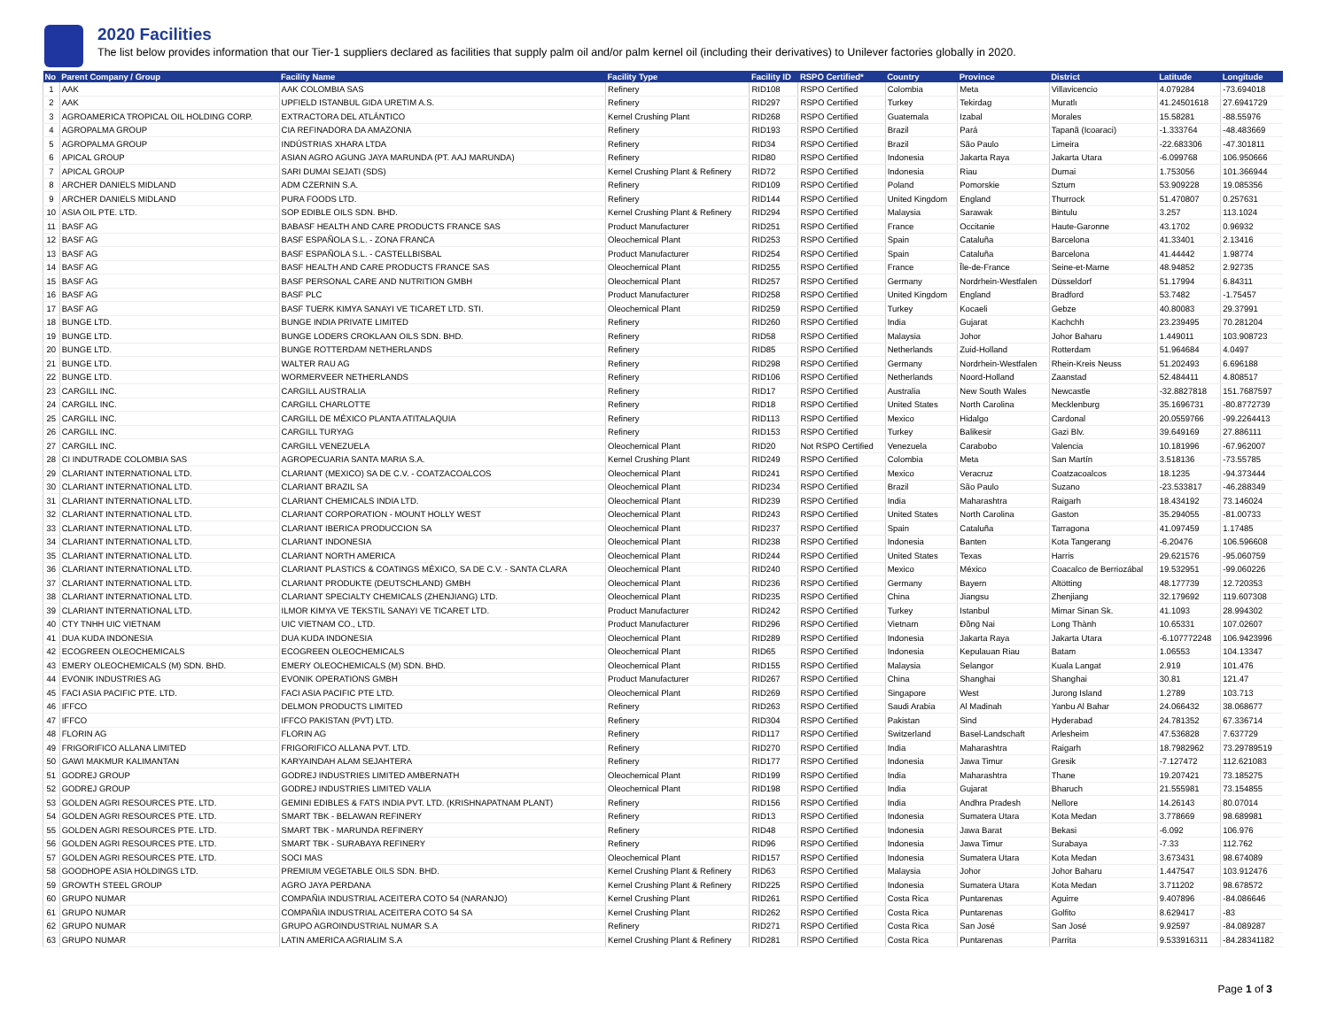2020 Facilities
The list below provides information that our Tier-1 suppliers declared as facilities that supply palm oil and/or palm kernel oil (including their derivatives) to Unilever factories globally in 2020.
| No | Parent Company / Group | Facility Name | Facility Type | Facility ID | RSPO Certified* | Country | Province | District | Latitude | Longitude |
| --- | --- | --- | --- | --- | --- | --- | --- | --- | --- | --- |
| 1 | AAK | AAK COLOMBIA SAS | Refinery | RID108 | RSPO Certified | Colombia | Meta | Villavicencio | 4.079284 | -73.694018 |
| 2 | AAK | UPFIELD ISTANBUL GIDA URETIM A.S. | Refinery | RID297 | RSPO Certified | Turkey | Tekirdag | Muratlı | 41.24501618 | 27.6941729 |
| 3 | AGROAMERICA TROPICAL OIL HOLDING CORP. | EXTRACTORA DEL ATLÁNTICO | Kernel Crushing Plant | RID268 | RSPO Certified | Guatemala | Izabal | Morales | 15.58281 | -88.55976 |
| 4 | AGROPALMA GROUP | CIA REFINADORA DA AMAZONIA | Refinery | RID193 | RSPO Certified | Brazil | Pará | Tapanã (Icoaraci) | -1.333764 | -48.483669 |
| 5 | AGROPALMA GROUP | INDÚSTRIAS XHARA LTDA | Refinery | RID34 | RSPO Certified | Brazil | São Paulo | Limeira | -22.683306 | -47.301811 |
| 6 | APICAL GROUP | ASIAN AGRO AGUNG JAYA MARUNDA (PT. AAJ MARUNDA) | Refinery | RID80 | RSPO Certified | Indonesia | Jakarta Raya | Jakarta Utara | -6.099768 | 106.950666 |
| 7 | APICAL GROUP | SARI DUMAI SEJATI (SDS) | Kernel Crushing Plant & Refinery | RID72 | RSPO Certified | Indonesia | Riau | Dumai | 1.753056 | 101.366944 |
| 8 | ARCHER DANIELS MIDLAND | ADM CZERNIN S.A. | Refinery | RID109 | RSPO Certified | Poland | Pomorskie | Sztum | 53.909228 | 19.085356 |
| 9 | ARCHER DANIELS MIDLAND | PURA FOODS LTD. | Refinery | RID144 | RSPO Certified | United Kingdom | England | Thurrock | 51.470807 | 0.257631 |
| 10 | ASIA OIL PTE. LTD. | SOP EDIBLE OILS SDN. BHD. | Kernel Crushing Plant & Refinery | RID294 | RSPO Certified | Malaysia | Sarawak | Bintulu | 3.257 | 113.1024 |
| 11 | BASF AG | BABASF HEALTH AND CARE PRODUCTS FRANCE SAS | Product Manufacturer | RID251 | RSPO Certified | France | Occitanie | Haute-Garonne | 43.1702 | 0.96932 |
| 12 | BASF AG | BASF ESPAÑOLA S.L. - ZONA FRANCA | Oleochemical Plant | RID253 | RSPO Certified | Spain | Cataluña | Barcelona | 41.33401 | 2.13416 |
| 13 | BASF AG | BASF ESPAÑOLA S.L. - CASTELLBISBAL | Product Manufacturer | RID254 | RSPO Certified | Spain | Cataluña | Barcelona | 41.44442 | 1.98774 |
| 14 | BASF AG | BASF HEALTH AND CARE PRODUCTS FRANCE SAS | Oleochemical Plant | RID255 | RSPO Certified | France | Île-de-France | Seine-et-Marne | 48.94852 | 2.92735 |
| 15 | BASF AG | BASF PERSONAL CARE AND NUTRITION GMBH | Oleochemical Plant | RID257 | RSPO Certified | Germany | Nordrhein-Westfalen | Düsseldorf | 51.17994 | 6.84311 |
| 16 | BASF AG | BASF PLC | Product Manufacturer | RID258 | RSPO Certified | United Kingdom | England | Bradford | 53.7482 | -1.75457 |
| 17 | BASF AG | BASF TUERK KIMYA SANAYI VE TICARET LTD. STI. | Oleochemical Plant | RID259 | RSPO Certified | Turkey | Kocaeli | Gebze | 40.80083 | 29.37991 |
| 18 | BUNGE LTD. | BUNGE INDIA PRIVATE LIMITED | Refinery | RID260 | RSPO Certified | India | Gujarat | Kachchh | 23.239495 | 70.281204 |
| 19 | BUNGE LTD. | BUNGE LODERS CROKLAAN OILS SDN. BHD. | Refinery | RID58 | RSPO Certified | Malaysia | Johor | Johor Baharu | 1.449011 | 103.908723 |
| 20 | BUNGE LTD. | BUNGE ROTTERDAM NETHERLANDS | Refinery | RID85 | RSPO Certified | Netherlands | Zuid-Holland | Rotterdam | 51.964684 | 4.0497 |
| 21 | BUNGE LTD. | WALTER RAU AG | Refinery | RID298 | RSPO Certified | Germany | Nordrhein-Westfalen | Rhein-Kreis Neuss | 51.202493 | 6.696188 |
| 22 | BUNGE LTD. | WORMERVEER NETHERLANDS | Refinery | RID106 | RSPO Certified | Netherlands | Noord-Holland | Zaanstad | 52.484411 | 4.808517 |
| 23 | CARGILL INC. | CARGILL AUSTRALIA | Refinery | RID17 | RSPO Certified | Australia | New South Wales | Newcastle | -32.8827818 | 151.7687597 |
| 24 | CARGILL INC. | CARGILL CHARLOTTE | Refinery | RID18 | RSPO Certified | United States | North Carolina | Mecklenburg | 35.1696731 | -80.8772739 |
| 25 | CARGILL INC. | CARGILL DE MÉXICO PLANTA ATITALAQUIA | Refinery | RID113 | RSPO Certified | Mexico | Hidalgo | Cardonal | 20.0559766 | -99.2264413 |
| 26 | CARGILL INC. | CARGILL TURYAG | Refinery | RID153 | RSPO Certified | Turkey | Balikesir | Gazi Blv. | 39.649169 | 27.886111 |
| 27 | CARGILL INC. | CARGILL VENEZUELA | Oleochemical Plant | RID20 | Not RSPO Certified | Venezuela | Carabobo | Valencia | 10.181996 | -67.962007 |
| 28 | CI INDUTRADE COLOMBIA SAS | AGROPECUARIA SANTA MARIA S.A. | Kernel Crushing Plant | RID249 | RSPO Certified | Colombia | Meta | San Martín | 3.518136 | -73.55785 |
| 29 | CLARIANT INTERNATIONAL LTD. | CLARIANT (MEXICO) SA DE C.V. - COATZACOALCOS | Oleochemical Plant | RID241 | RSPO Certified | Mexico | Veracruz | Coatzacoalcos | 18.1235 | -94.373444 |
| 30 | CLARIANT INTERNATIONAL LTD. | CLARIANT BRAZIL SA | Oleochemical Plant | RID234 | RSPO Certified | Brazil | São Paulo | Suzano | -23.533817 | -46.288349 |
| 31 | CLARIANT INTERNATIONAL LTD. | CLARIANT CHEMICALS INDIA LTD. | Oleochemical Plant | RID239 | RSPO Certified | India | Maharashtra | Raigarh | 18.434192 | 73.146024 |
| 32 | CLARIANT INTERNATIONAL LTD. | CLARIANT CORPORATION - MOUNT HOLLY WEST | Oleochemical Plant | RID243 | RSPO Certified | United States | North Carolina | Gaston | 35.294055 | -81.00733 |
| 33 | CLARIANT INTERNATIONAL LTD. | CLARIANT IBERICA PRODUCCION SA | Oleochemical Plant | RID237 | RSPO Certified | Spain | Cataluña | Tarragona | 41.097459 | 1.17485 |
| 34 | CLARIANT INTERNATIONAL LTD. | CLARIANT INDONESIA | Oleochemical Plant | RID238 | RSPO Certified | Indonesia | Banten | Kota Tangerang | -6.20476 | 106.596608 |
| 35 | CLARIANT INTERNATIONAL LTD. | CLARIANT NORTH AMERICA | Oleochemical Plant | RID244 | RSPO Certified | United States | Texas | Harris | 29.621576 | -95.060759 |
| 36 | CLARIANT INTERNATIONAL LTD. | CLARIANT PLASTICS & COATINGS MÉXICO, SA DE C.V. - SANTA CLARA | Oleochemical Plant | RID240 | RSPO Certified | Mexico | México | Coacalco de Berriozábal | 19.532951 | -99.060226 |
| 37 | CLARIANT INTERNATIONAL LTD. | CLARIANT PRODUKTE (DEUTSCHLAND) GMBH | Oleochemical Plant | RID236 | RSPO Certified | Germany | Bayern | Altötting | 48.177739 | 12.720353 |
| 38 | CLARIANT INTERNATIONAL LTD. | CLARIANT SPECIALTY CHEMICALS (ZHENJIANG) LTD. | Oleochemical Plant | RID235 | RSPO Certified | China | Jiangsu | Zhenjiang | 32.179692 | 119.607308 |
| 39 | CLARIANT INTERNATIONAL LTD. | ILMOR KIMYA VE TEKSTIL SANAYI VE TICARET LTD. | Product Manufacturer | RID242 | RSPO Certified | Turkey | Istanbul | Mimar Sinan Sk. | 41.1093 | 28.994302 |
| 40 | CTY TNHH UIC VIETNAM | UIC VIETNAM CO., LTD. | Product Manufacturer | RID296 | RSPO Certified | Vietnam | Đồng Nai | Long Thành | 10.65331 | 107.02607 |
| 41 | DUA KUDA INDONESIA | DUA KUDA INDONESIA | Oleochemical Plant | RID289 | RSPO Certified | Indonesia | Jakarta Raya | Jakarta Utara | -6.107772248 | 106.9423996 |
| 42 | ECOGREEN OLEOCHEMICALS | ECOGREEN OLEOCHEMICALS | Oleochemical Plant | RID65 | RSPO Certified | Indonesia | Kepulauan Riau | Batam | 1.06553 | 104.13347 |
| 43 | EMERY OLEOCHEMICALS (M) SDN. BHD. | EMERY OLEOCHEMICALS (M) SDN. BHD. | Oleochemical Plant | RID155 | RSPO Certified | Malaysia | Selangor | Kuala Langat | 2.919 | 101.476 |
| 44 | EVONIK INDUSTRIES AG | EVONIK OPERATIONS GMBH | Product Manufacturer | RID267 | RSPO Certified | China | Shanghai | Shanghai | 30.81 | 121.47 |
| 45 | FACI ASIA PACIFIC PTE. LTD. | FACI ASIA PACIFIC PTE LTD. | Oleochemical Plant | RID269 | RSPO Certified | Singapore | West | Jurong Island | 1.2789 | 103.713 |
| 46 | IFFCO | DELMON PRODUCTS LIMITED | Refinery | RID263 | RSPO Certified | Saudi Arabia | Al Madinah | Yanbu Al Bahar | 24.066432 | 38.068677 |
| 47 | IFFCO | IFFCO PAKISTAN (PVT) LTD. | Refinery | RID304 | RSPO Certified | Pakistan | Sind | Hyderabad | 24.781352 | 67.336714 |
| 48 | FLORIN AG | FLORIN AG | Refinery | RID117 | RSPO Certified | Switzerland | Basel-Landschaft | Arlesheim | 47.536828 | 7.637729 |
| 49 | FRIGORIFICO ALLANA LIMITED | FRIGORIFICO ALLANA PVT. LTD. | Refinery | RID270 | RSPO Certified | India | Maharashtra | Raigarh | 18.7982962 | 73.29789519 |
| 50 | GAWI MAKMUR KALIMANTAN | KARYAINDAH ALAM SEJAHTERA | Refinery | RID177 | RSPO Certified | Indonesia | Jawa Timur | Gresik | -7.127472 | 112.621083 |
| 51 | GODREJ GROUP | GODREJ INDUSTRIES LIMITED AMBERNATH | Oleochemical Plant | RID199 | RSPO Certified | India | Maharashtra | Thane | 19.207421 | 73.185275 |
| 52 | GODREJ GROUP | GODREJ INDUSTRIES LIMITED VALIA | Oleochemical Plant | RID198 | RSPO Certified | India | Gujarat | Bharuch | 21.555981 | 73.154855 |
| 53 | GOLDEN AGRI RESOURCES PTE. LTD. | GEMINI EDIBLES & FATS INDIA PVT. LTD. (KRISHNAPATNAM PLANT) | Refinery | RID156 | RSPO Certified | India | Andhra Pradesh | Nellore | 14.26143 | 80.07014 |
| 54 | GOLDEN AGRI RESOURCES PTE. LTD. | SMART TBK - BELAWAN REFINERY | Refinery | RID13 | RSPO Certified | Indonesia | Sumatera Utara | Kota Medan | 3.778669 | 98.689981 |
| 55 | GOLDEN AGRI RESOURCES PTE. LTD. | SMART TBK - MARUNDA REFINERY | Refinery | RID48 | RSPO Certified | Indonesia | Jawa Barat | Bekasi | -6.092 | 106.976 |
| 56 | GOLDEN AGRI RESOURCES PTE. LTD. | SMART TBK - SURABAYA REFINERY | Refinery | RID96 | RSPO Certified | Indonesia | Jawa Timur | Surabaya | -7.33 | 112.762 |
| 57 | GOLDEN AGRI RESOURCES PTE. LTD. | SOCI MAS | Oleochemical Plant | RID157 | RSPO Certified | Indonesia | Sumatera Utara | Kota Medan | 3.673431 | 98.674089 |
| 58 | GOODHOPE ASIA HOLDINGS LTD. | PREMIUM VEGETABLE OILS SDN. BHD. | Kernel Crushing Plant & Refinery | RID63 | RSPO Certified | Malaysia | Johor | Johor Baharu | 1.447547 | 103.912476 |
| 59 | GROWTH STEEL GROUP | AGRO JAYA PERDANA | Kernel Crushing Plant & Refinery | RID225 | RSPO Certified | Indonesia | Sumatera Utara | Kota Medan | 3.711202 | 98.678572 |
| 60 | GRUPO NUMAR | COMPAÑIA INDUSTRIAL ACEITERA COTO 54 (NARANJO) | Kernel Crushing Plant | RID261 | RSPO Certified | Costa Rica | Puntarenas | Aguirre | 9.407896 | -84.086646 |
| 61 | GRUPO NUMAR | COMPAÑIA INDUSTRIAL ACEITERA COTO 54 SA | Kernel Crushing Plant | RID262 | RSPO Certified | Costa Rica | Puntarenas | Golfito | 8.629417 | -83 |
| 62 | GRUPO NUMAR | GRUPO AGROINDUSTRIAL NUMAR S.A | Refinery | RID271 | RSPO Certified | Costa Rica | San José | San José | 9.92597 | -84.089287 |
| 63 | GRUPO NUMAR | LATIN AMERICA AGRIALIM S.A | Kernel Crushing Plant & Refinery | RID281 | RSPO Certified | Costa Rica | Puntarenas | Parrita | 9.533916311 | -84.28341182 |
Page 1 of 3